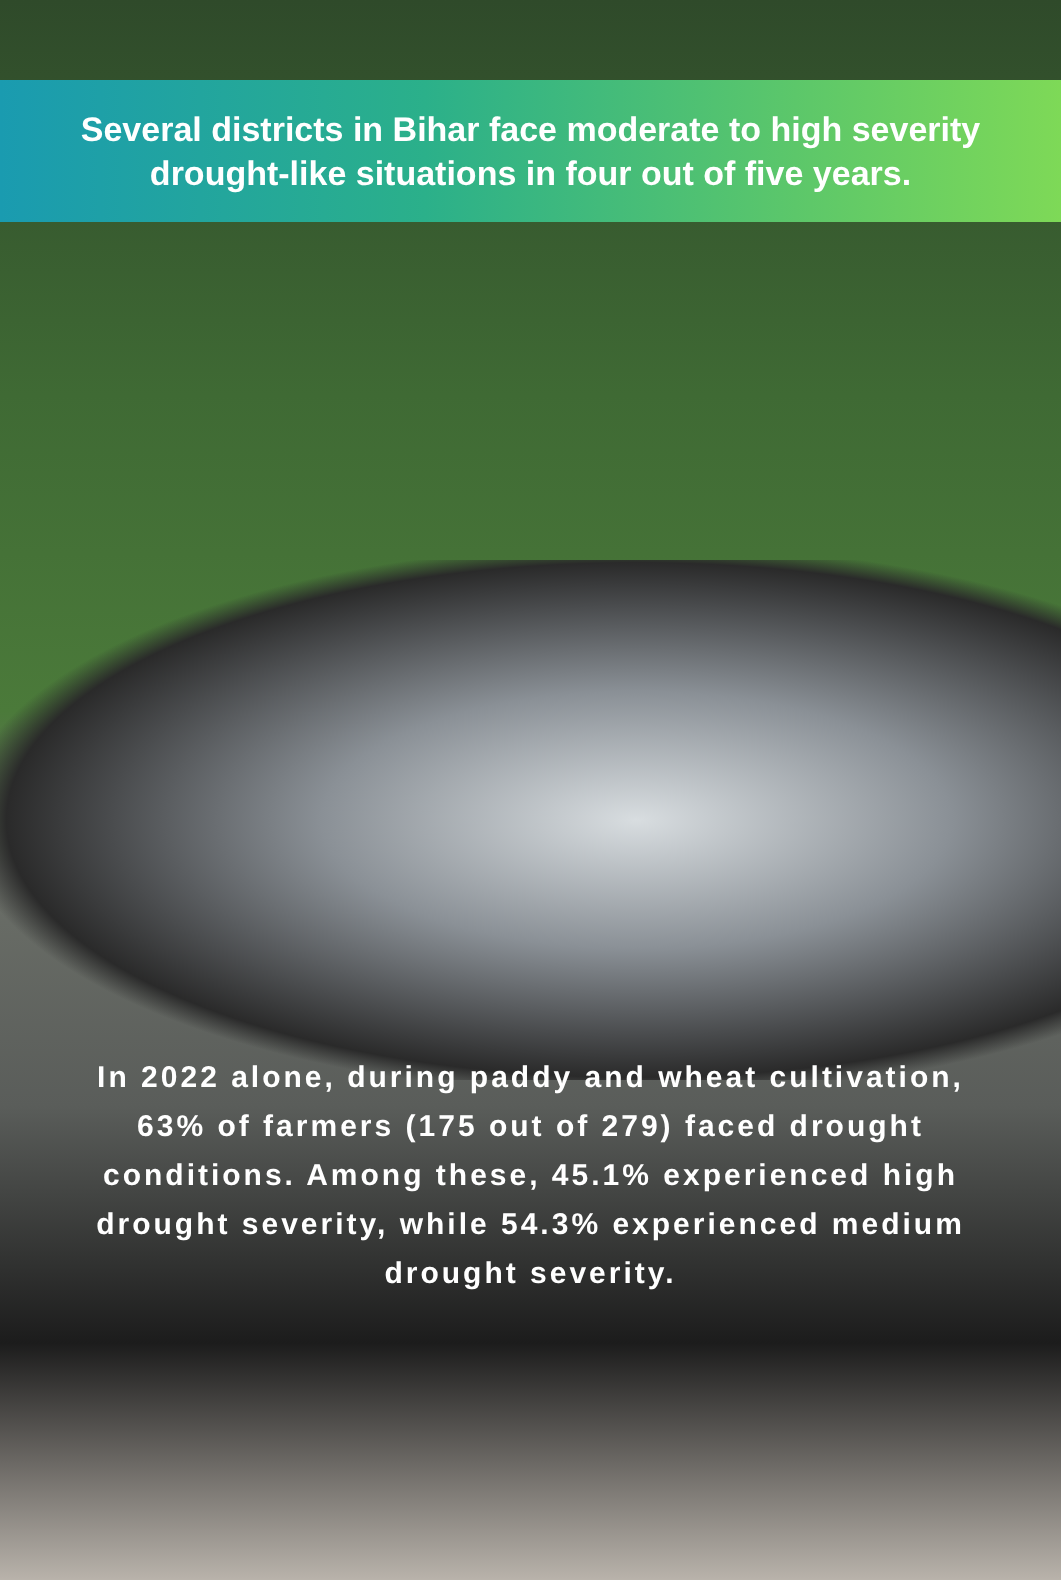Several districts in Bihar face moderate to high severity drought-like situations in four out of five years.
In 2022 alone, during paddy and wheat cultivation, 63% of farmers (175 out of 279) faced drought conditions. Among these, 45.1% experienced high drought severity, while 54.3% experienced medium drought severity.